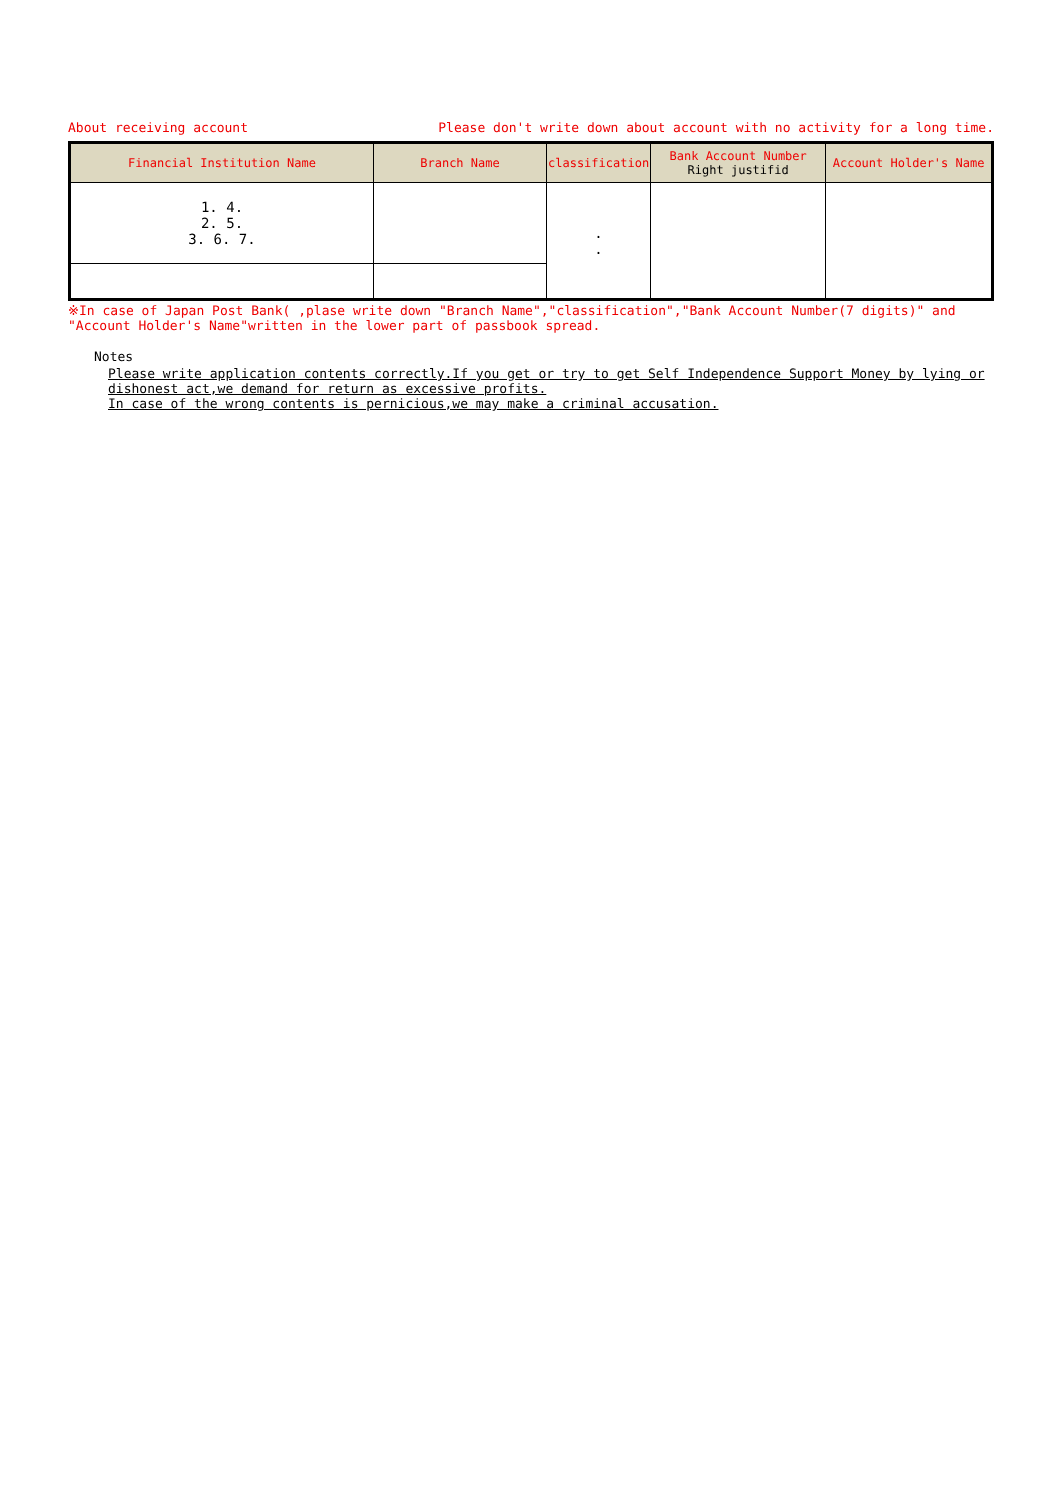About receiving account Please don't write down about account with no activity for a long time.
| Financial Institution Name | Branch Name | classification | Bank Account Number Right justifid | Account Holder's Name |
| --- | --- | --- | --- | --- |
| 1. 4. 2. 5. 3. 6. 7. | | . . | | |
※In case of Japan Post Bank( ,plase write down "Branch Name","classification","Bank Account Number(7 digits)" and "Account Holder's Name"written in the lower part of passbook spread.
Notes
Please write application contents correctly.If you get or try to get Self Independence Support Money by lying or dishonest act,we demand for return as excessive profits.
In case of the wrong contents is pernicious,we may make a criminal accusation.